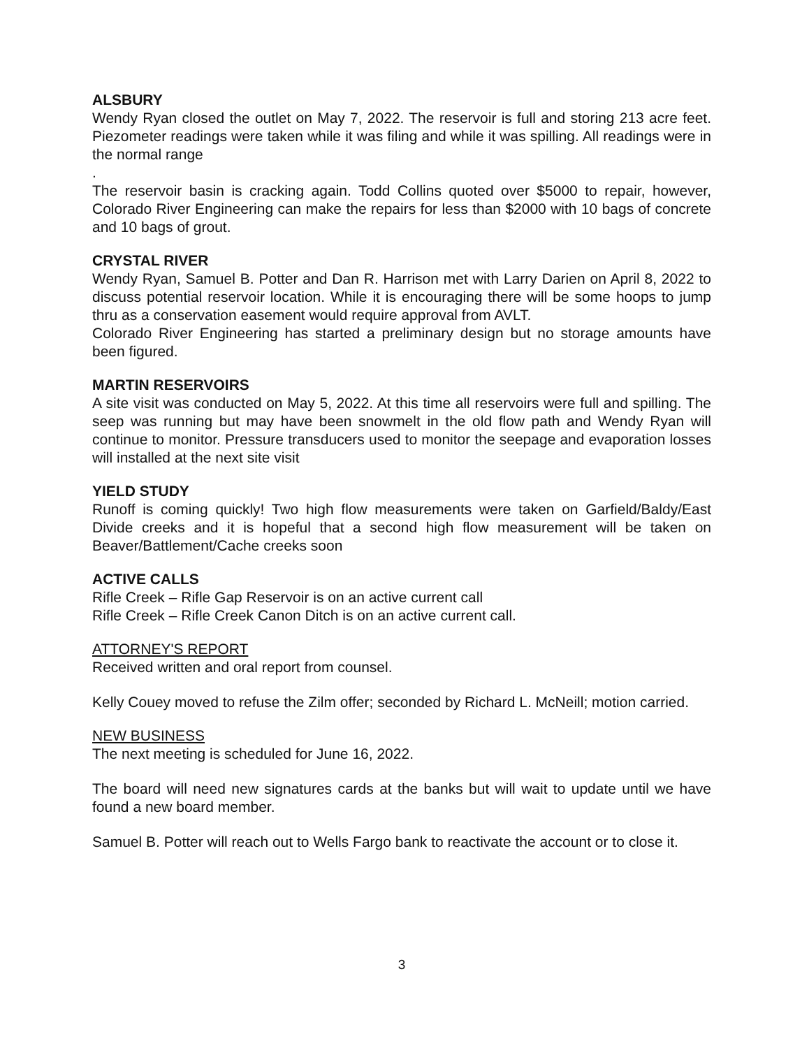ALSBURY
Wendy Ryan closed the outlet on May 7, 2022. The reservoir is full and storing 213 acre feet. Piezometer readings were taken while it was filing and while it was spilling. All readings were in the normal range
.
The reservoir basin is cracking again. Todd Collins quoted over $5000 to repair, however, Colorado River Engineering can make the repairs for less than $2000 with 10 bags of concrete and 10 bags of grout.
CRYSTAL RIVER
Wendy Ryan, Samuel B. Potter and Dan R. Harrison met with Larry Darien on April 8, 2022 to discuss potential reservoir location. While it is encouraging there will be some hoops to jump thru as a conservation easement would require approval from AVLT.
Colorado River Engineering has started a preliminary design but no storage amounts have been figured.
MARTIN RESERVOIRS
A site visit was conducted on May 5, 2022. At this time all reservoirs were full and spilling. The seep was running but may have been snowmelt in the old flow path and Wendy Ryan will continue to monitor. Pressure transducers used to monitor the seepage and evaporation losses will installed at the next site visit
YIELD STUDY
Runoff is coming quickly! Two high flow measurements were taken on Garfield/Baldy/East Divide creeks and it is hopeful that a second high flow measurement will be taken on Beaver/Battlement/Cache creeks soon
ACTIVE CALLS
Rifle Creek – Rifle Gap Reservoir is on an active current call
Rifle Creek – Rifle Creek Canon Ditch is on an active current call.
ATTORNEY'S REPORT
Received written and oral report from counsel.
Kelly Couey moved to refuse the Zilm offer; seconded by Richard L. McNeill; motion carried.
NEW BUSINESS
The next meeting is scheduled for June 16, 2022.
The board will need new signatures cards at the banks but will wait to update until we have found a new board member.
Samuel B. Potter will reach out to Wells Fargo bank to reactivate the account or to close it.
3